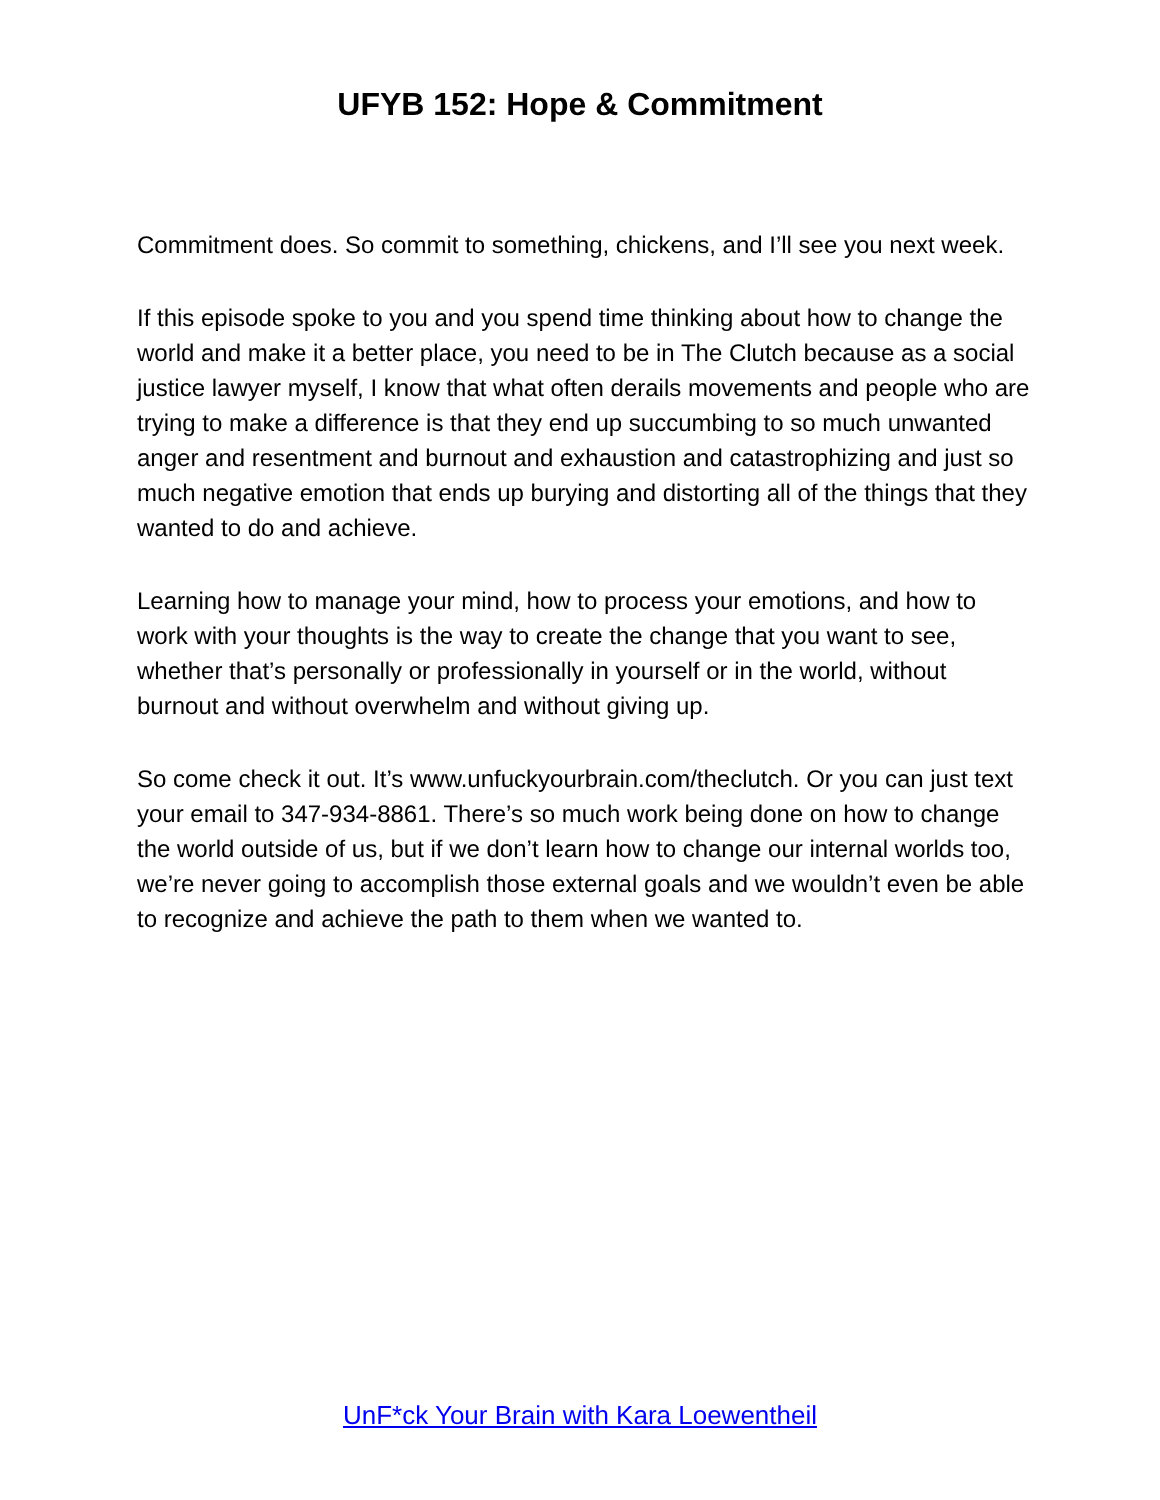UFYB 152: Hope & Commitment
Commitment does. So commit to something, chickens, and I’ll see you next week.
If this episode spoke to you and you spend time thinking about how to change the world and make it a better place, you need to be in The Clutch because as a social justice lawyer myself, I know that what often derails movements and people who are trying to make a difference is that they end up succumbing to so much unwanted anger and resentment and burnout and exhaustion and catastrophizing and just so much negative emotion that ends up burying and distorting all of the things that they wanted to do and achieve.
Learning how to manage your mind, how to process your emotions, and how to work with your thoughts is the way to create the change that you want to see, whether that’s personally or professionally in yourself or in the world, without burnout and without overwhelm and without giving up.
So come check it out. It’s www.unfuckyourbrain.com/theclutch. Or you can just text your email to 347-934-8861. There’s so much work being done on how to change the world outside of us, but if we don’t learn how to change our internal worlds too, we’re never going to accomplish those external goals and we wouldn’t even be able to recognize and achieve the path to them when we wanted to.
UnF*ck Your Brain with Kara Loewentheil